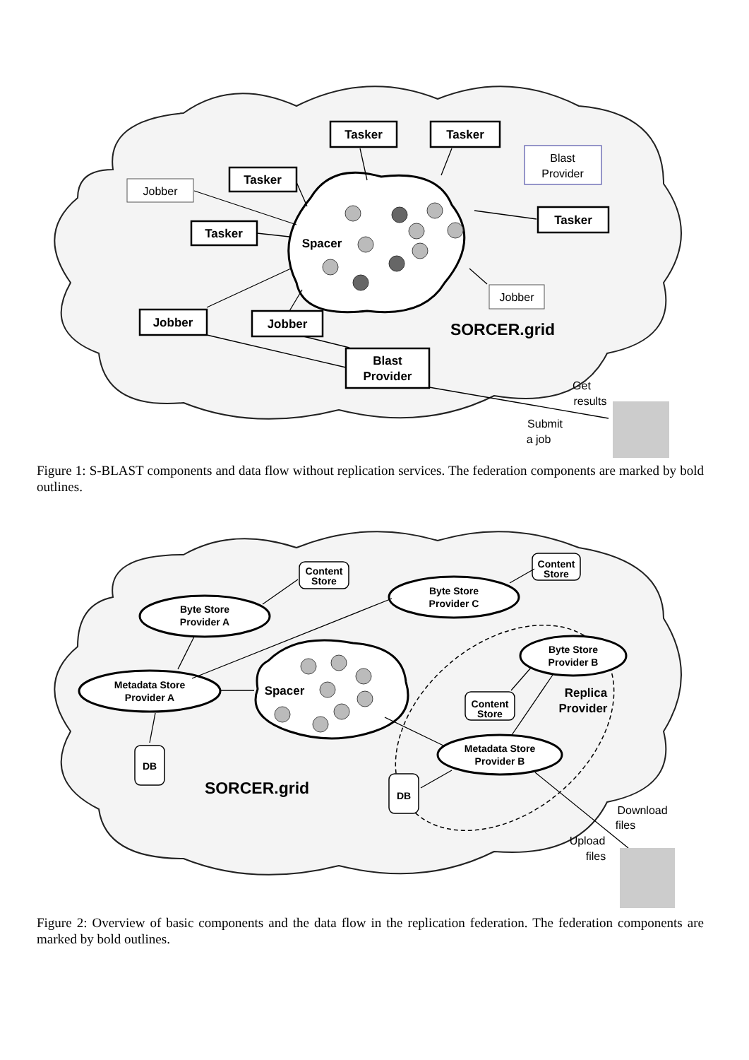Tasker
Tasker
Tasker
Tasker
Tasker
Jobber
Jobber
Blast
Provider
Spacer
SORCER.grid
Jobber
Blast
Provider
Jobber
Get
results
Submit
a job
Figure 1: S-BLAST components and data flow without replication services. The federation components are marked by bold outlines.
Content
Store
Content
Store
Content
Store
Byte Store
Provider A
Byte Store
Provider C
Metadata Store
Provider A
Byte Store
Provider B
Metadata Store
Provider B
DB
DB
Spacer
Replica
Provider
SORCER.grid
Download
files
Upload
files
Figure 2: Overview of basic components and the data flow in the replication federation. The federation components are marked by bold outlines.